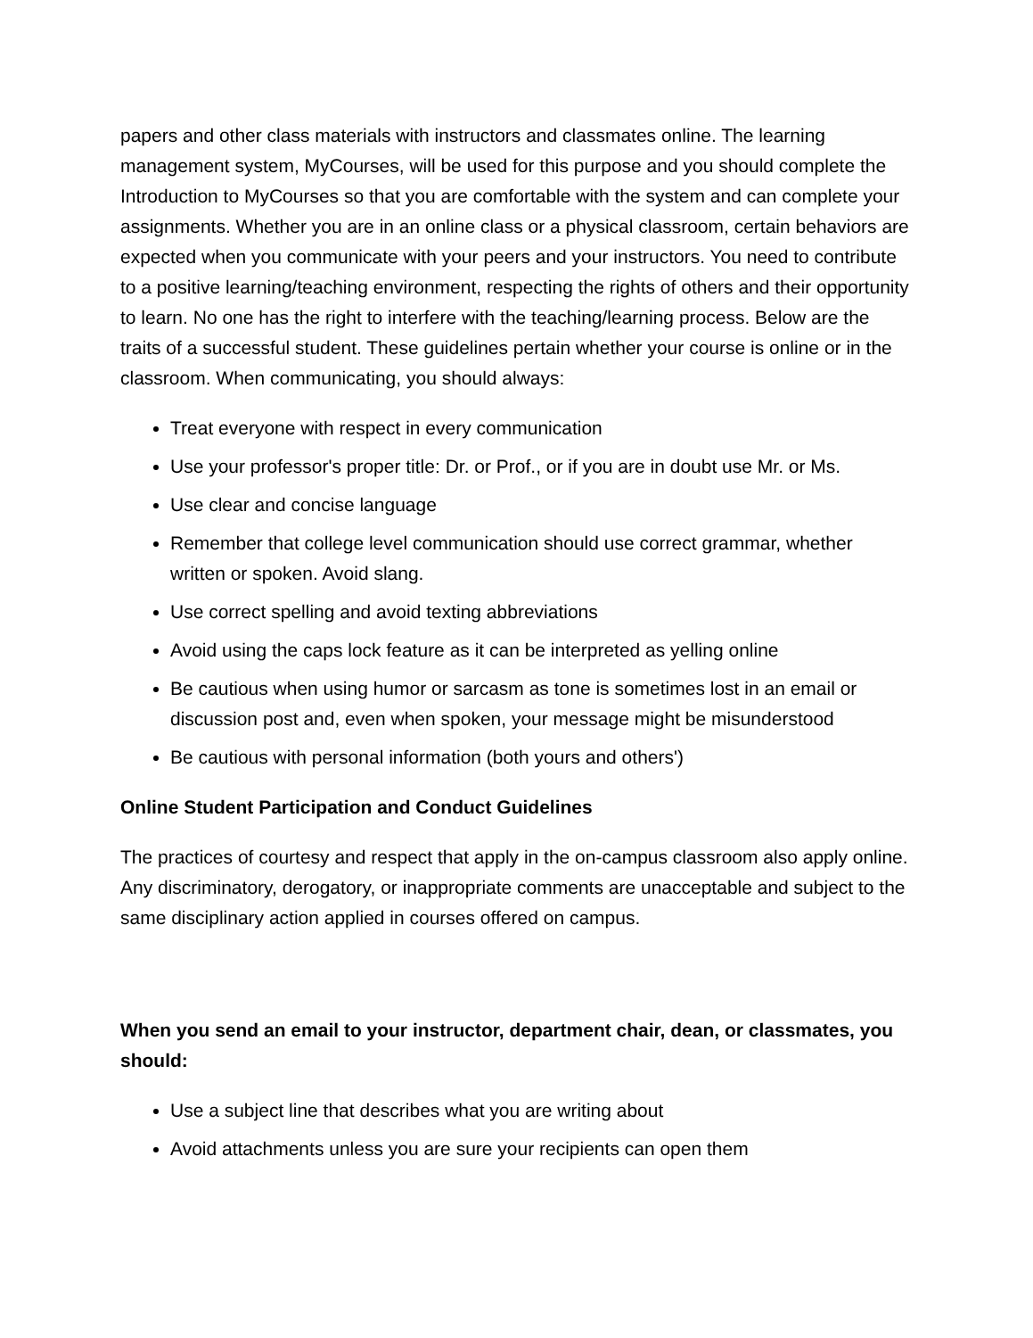papers and other class materials with instructors and classmates online. The learning management system, MyCourses, will be used for this purpose and you should complete the Introduction to MyCourses so that you are comfortable with the system and can complete your assignments. Whether you are in an online class or a physical classroom, certain behaviors are expected when you communicate with your peers and your instructors. You need to contribute to a positive learning/teaching environment, respecting the rights of others and their opportunity to learn. No one has the right to interfere with the teaching/learning process. Below are the traits of a successful student. These guidelines pertain whether your course is online or in the classroom. When communicating, you should always:
Treat everyone with respect in every communication
Use your professor's proper title: Dr. or Prof., or if you are in doubt use Mr. or Ms.
Use clear and concise language
Remember that college level communication should use correct grammar, whether written or spoken. Avoid slang.
Use correct spelling and avoid texting abbreviations
Avoid using the caps lock feature as it can be interpreted as yelling online
Be cautious when using humor or sarcasm as tone is sometimes lost in an email or discussion post and, even when spoken, your message might be misunderstood
Be cautious with personal information (both yours and others')
Online Student Participation and Conduct Guidelines
The practices of courtesy and respect that apply in the on-campus classroom also apply online. Any discriminatory, derogatory, or inappropriate comments are unacceptable and subject to the same disciplinary action applied in courses offered on campus.
When you send an email to your instructor, department chair, dean, or classmates, you should:
Use a subject line that describes what you are writing about
Avoid attachments unless you are sure your recipients can open them